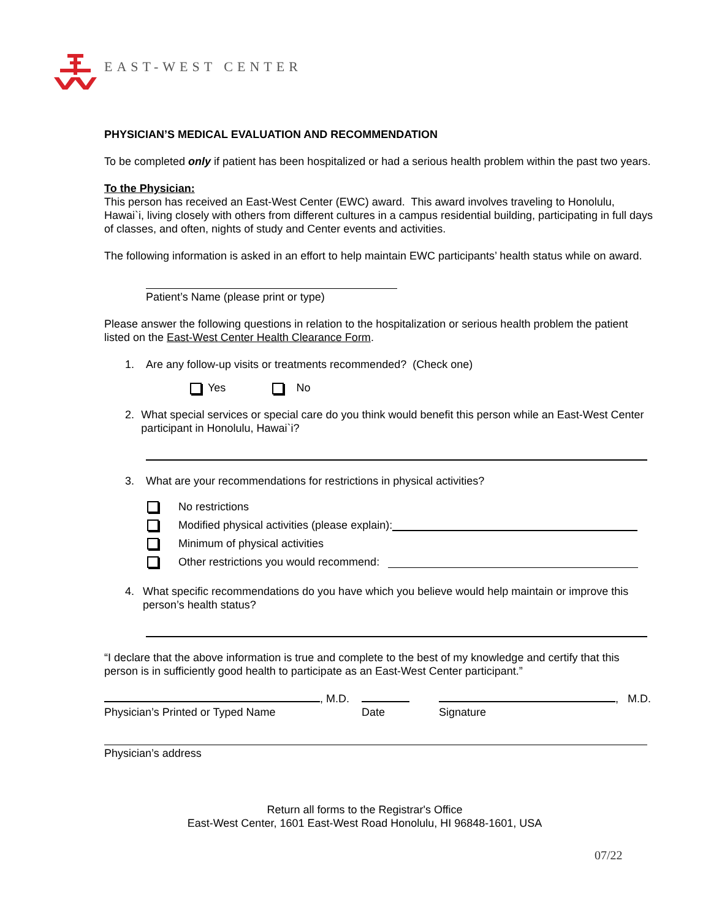EAST-WEST CENTER
PHYSICIAN’S MEDICAL EVALUATION AND RECOMMENDATION
To be completed only if patient has been hospitalized or had a serious health problem within the past two years.
To the Physician:
This person has received an East-West Center (EWC) award. This award involves traveling to Honolulu, Hawai`i, living closely with others from different cultures in a campus residential building, participating in full days of classes, and often, nights of study and Center events and activities.
The following information is asked in an effort to help maintain EWC participants’ health status while on award.
Patient’s Name (please print or type)
Please answer the following questions in relation to the hospitalization or serious health problem the patient listed on the East-West Center Health Clearance Form.
1. Are any follow-up visits or treatments recommended? (Check one)
Yes No
2. What special services or special care do you think would benefit this person while an East-West Center participant in Honolulu, Hawai`i?
3. What are your recommendations for restrictions in physical activities?
No restrictions
Modified physical activities (please explain):
Minimum of physical activities
Other restrictions you would recommend:
4. What specific recommendations do you have which you believe would help maintain or improve this person’s health status?
“I declare that the above information is true and complete to the best of my knowledge and certify that this person is in sufficiently good health to participate as an East-West Center participant.”
, M.D.
Physician’s Printed or Typed Name
Date , M.D.
Signature
Physician’s address
Return all forms to the Registrar's Office
East-West Center, 1601 East-West Road Honolulu, HI 96848-1601, USA
07/22